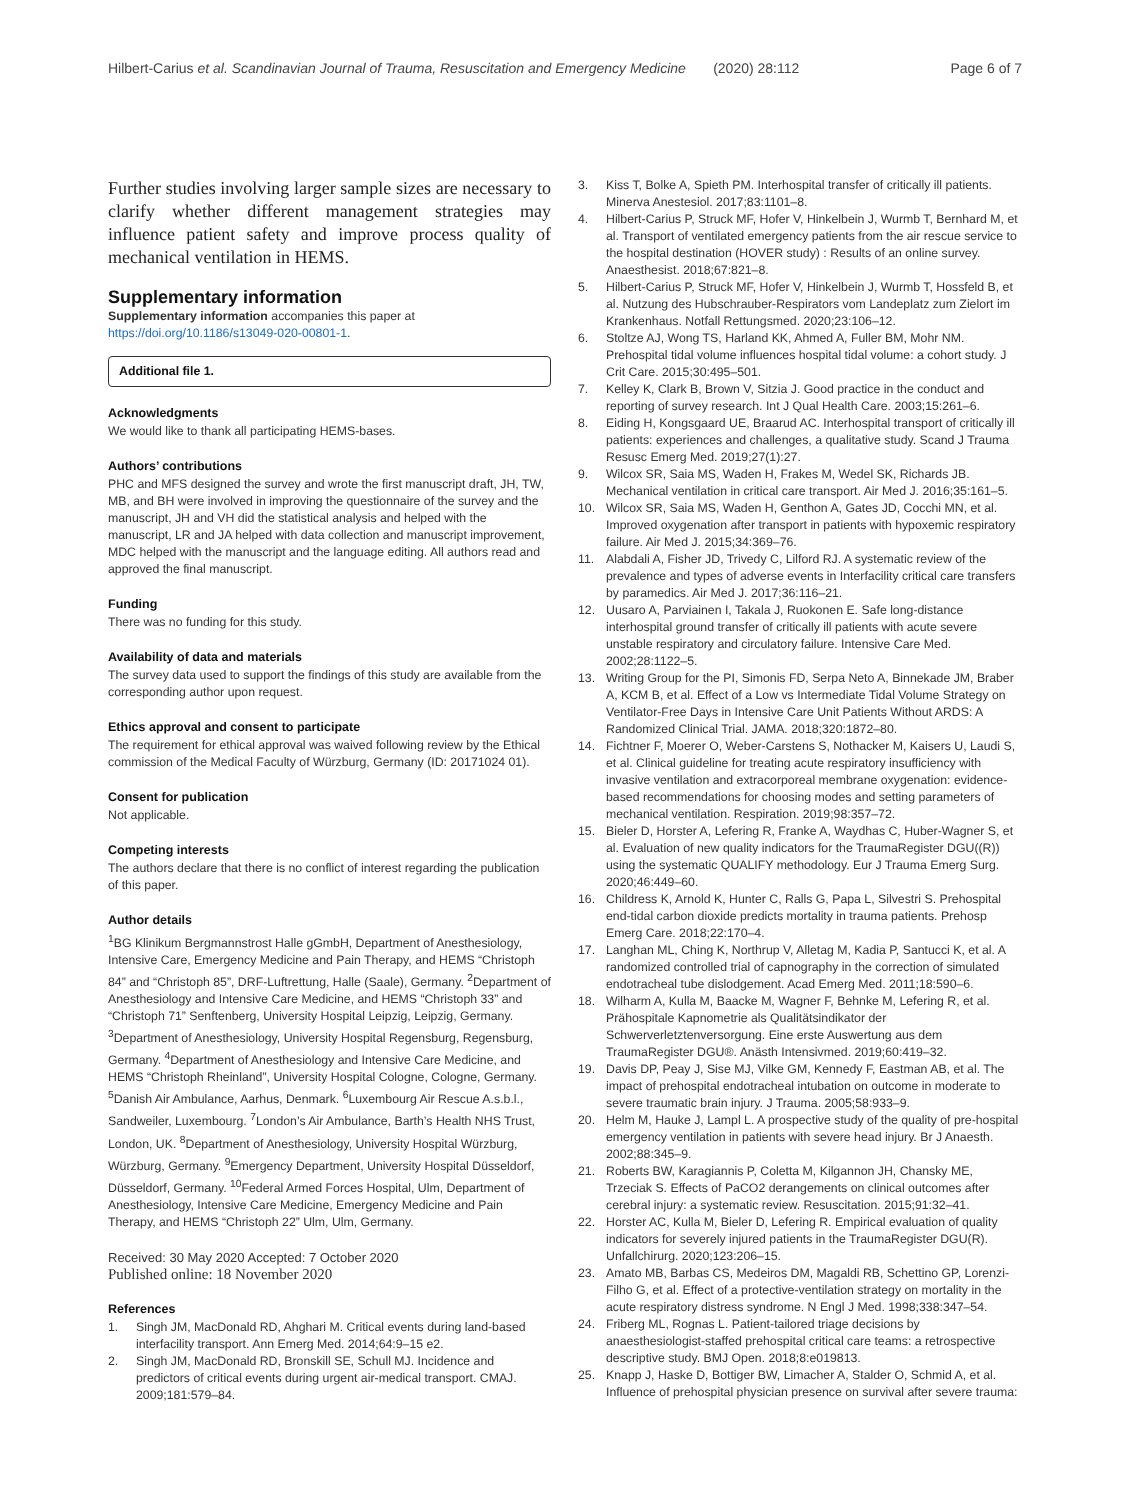Hilbert-Carius et al. Scandinavian Journal of Trauma, Resuscitation and Emergency Medicine (2020) 28:112 Page 6 of 7
Further studies involving larger sample sizes are necessary to clarify whether different management strategies may influence patient safety and improve process quality of mechanical ventilation in HEMS.
Supplementary information
Supplementary information accompanies this paper at https://doi.org/10.1186/s13049-020-00801-1.
Additional file 1.
Acknowledgments
We would like to thank all participating HEMS-bases.
Authors’ contributions
PHC and MFS designed the survey and wrote the first manuscript draft, JH, TW, MB, and BH were involved in improving the questionnaire of the survey and the manuscript, JH and VH did the statistical analysis and helped with the manuscript, LR and JA helped with data collection and manuscript improvement, MDC helped with the manuscript and the language editing. All authors read and approved the final manuscript.
Funding
There was no funding for this study.
Availability of data and materials
The survey data used to support the findings of this study are available from the corresponding author upon request.
Ethics approval and consent to participate
The requirement for ethical approval was waived following review by the Ethical commission of the Medical Faculty of Würzburg, Germany (ID: 20171024 01).
Consent for publication
Not applicable.
Competing interests
The authors declare that there is no conflict of interest regarding the publication of this paper.
Author details
<sup>1</sup> BG Klinikum Bergmannstrost Halle gGmbH, Department of Anesthesiology, Intensive Care, Emergency Medicine and Pain Therapy, and HEMS “Christoph 84” and “Christoph 85”, DRF-Luftrettung, Halle (Saale), Germany. <sup>2</sup>Department of Anesthesiology and Intensive Care Medicine, and HEMS “Christoph 33” and “Christoph 71” Senftenberg, University Hospital Leipzig, Leipzig, Germany. <sup>3</sup>Department of Anesthesiology, University Hospital Regensburg, Regensburg, Germany. <sup>4</sup>Department of Anesthesiology and Intensive Care Medicine, and HEMS “Christoph Rheinland”, University Hospital Cologne, Cologne, Germany. <sup>5</sup>Danish Air Ambulance, Aarhus, Denmark. <sup>6</sup>Luxembourg Air Rescue A.s.b.l., Sandweiler, Luxembourg. <sup>7</sup>London’s Air Ambulance, Barth’s Health NHS Trust, London, UK. <sup>8</sup>Department of Anesthesiology, University Hospital Würzburg, Würzburg, Germany. <sup>9</sup>Emergency Department, University Hospital Düsseldorf, Düsseldorf, Germany. <sup>10</sup>Federal Armed Forces Hospital, Ulm, Department of Anesthesiology, Intensive Care Medicine, Emergency Medicine and Pain Therapy, and HEMS “Christoph 22” Ulm, Ulm, Germany.
Received: 30 May 2020 Accepted: 7 October 2020
Published online: 18 November 2020
References
1. Singh JM, MacDonald RD, Ahghari M. Critical events during land-based interfacility transport. Ann Emerg Med. 2014;64:9–15 e2.
2. Singh JM, MacDonald RD, Bronskill SE, Schull MJ. Incidence and predictors of critical events during urgent air-medical transport. CMAJ. 2009;181:579–84.
3. Kiss T, Bolke A, Spieth PM. Interhospital transfer of critically ill patients. Minerva Anestesiol. 2017;83:1101–8.
4. Hilbert-Carius P, Struck MF, Hofer V, Hinkelbein J, Wurmb T, Bernhard M, et al. Transport of ventilated emergency patients from the air rescue service to the hospital destination (HOVER study) : Results of an online survey. Anaesthesist. 2018;67:821–8.
5. Hilbert-Carius P, Struck MF, Hofer V, Hinkelbein J, Wurmb T, Hossfeld B, et al. Nutzung des Hubschrauber-Respirators vom Landeplatz zum Zielort im Krankenhaus. Notfall Rettungsmed. 2020;23:106–12.
6. Stoltze AJ, Wong TS, Harland KK, Ahmed A, Fuller BM, Mohr NM. Prehospital tidal volume influences hospital tidal volume: a cohort study. J Crit Care. 2015;30:495–501.
7. Kelley K, Clark B, Brown V, Sitzia J. Good practice in the conduct and reporting of survey research. Int J Qual Health Care. 2003;15:261–6.
8. Eiding H, Kongsgaard UE, Braarud AC. Interhospital transport of critically ill patients: experiences and challenges, a qualitative study. Scand J Trauma Resusc Emerg Med. 2019;27(1):27.
9. Wilcox SR, Saia MS, Waden H, Frakes M, Wedel SK, Richards JB. Mechanical ventilation in critical care transport. Air Med J. 2016;35:161–5.
10. Wilcox SR, Saia MS, Waden H, Genthon A, Gates JD, Cocchi MN, et al. Improved oxygenation after transport in patients with hypoxemic respiratory failure. Air Med J. 2015;34:369–76.
11. Alabdali A, Fisher JD, Trivedy C, Lilford RJ. A systematic review of the prevalence and types of adverse events in Interfacility critical care transfers by paramedics. Air Med J. 2017;36:116–21.
12. Uusaro A, Parviainen I, Takala J, Ruokonen E. Safe long-distance interhospital ground transfer of critically ill patients with acute severe unstable respiratory and circulatory failure. Intensive Care Med. 2002;28:1122–5.
13. Writing Group for the PI, Simonis FD, Serpa Neto A, Binnekade JM, Braber A, KCM B, et al. Effect of a Low vs Intermediate Tidal Volume Strategy on Ventilator-Free Days in Intensive Care Unit Patients Without ARDS: A Randomized Clinical Trial. JAMA. 2018;320:1872–80.
14. Fichtner F, Moerer O, Weber-Carstens S, Nothacker M, Kaisers U, Laudi S, et al. Clinical guideline for treating acute respiratory insufficiency with invasive ventilation and extracorporeal membrane oxygenation: evidence-based recommendations for choosing modes and setting parameters of mechanical ventilation. Respiration. 2019;98:357–72.
15. Bieler D, Horster A, Lefering R, Franke A, Waydhas C, Huber-Wagner S, et al. Evaluation of new quality indicators for the TraumaRegister DGU((R)) using the systematic QUALIFY methodology. Eur J Trauma Emerg Surg. 2020;46:449–60.
16. Childress K, Arnold K, Hunter C, Ralls G, Papa L, Silvestri S. Prehospital end-tidal carbon dioxide predicts mortality in trauma patients. Prehosp Emerg Care. 2018;22:170–4.
17. Langhan ML, Ching K, Northrup V, Alletag M, Kadia P, Santucci K, et al. A randomized controlled trial of capnography in the correction of simulated endotracheal tube dislodgement. Acad Emerg Med. 2011;18:590–6.
18. Wilharm A, Kulla M, Baacke M, Wagner F, Behnke M, Lefering R, et al. Prähospitale Kapnometrie als Qualitätsindikator der Schwerverletztenversorgung. Eine erste Auswertung aus dem TraumaRegister DGU®. Anästh Intensivmed. 2019;60:419–32.
19. Davis DP, Peay J, Sise MJ, Vilke GM, Kennedy F, Eastman AB, et al. The impact of prehospital endotracheal intubation on outcome in moderate to severe traumatic brain injury. J Trauma. 2005;58:933–9.
20. Helm M, Hauke J, Lampl L. A prospective study of the quality of pre-hospital emergency ventilation in patients with severe head injury. Br J Anaesth. 2002;88:345–9.
21. Roberts BW, Karagiannis P, Coletta M, Kilgannon JH, Chansky ME, Trzeciak S. Effects of PaCO2 derangements on clinical outcomes after cerebral injury: a systematic review. Resuscitation. 2015;91:32–41.
22. Horster AC, Kulla M, Bieler D, Lefering R. Empirical evaluation of quality indicators for severely injured patients in the TraumaRegister DGU(R). Unfallchirurg. 2020;123:206–15.
23. Amato MB, Barbas CS, Medeiros DM, Magaldi RB, Schettino GP, Lorenzi-Filho G, et al. Effect of a protective-ventilation strategy on mortality in the acute respiratory distress syndrome. N Engl J Med. 1998;338:347–54.
24. Friberg ML, Rognas L. Patient-tailored triage decisions by anaesthesiologist-staffed prehospital critical care teams: a retrospective descriptive study. BMJ Open. 2018;8:e019813.
25. Knapp J, Haske D, Bottiger BW, Limacher A, Stalder O, Schmid A, et al. Influence of prehospital physician presence on survival after severe trauma: